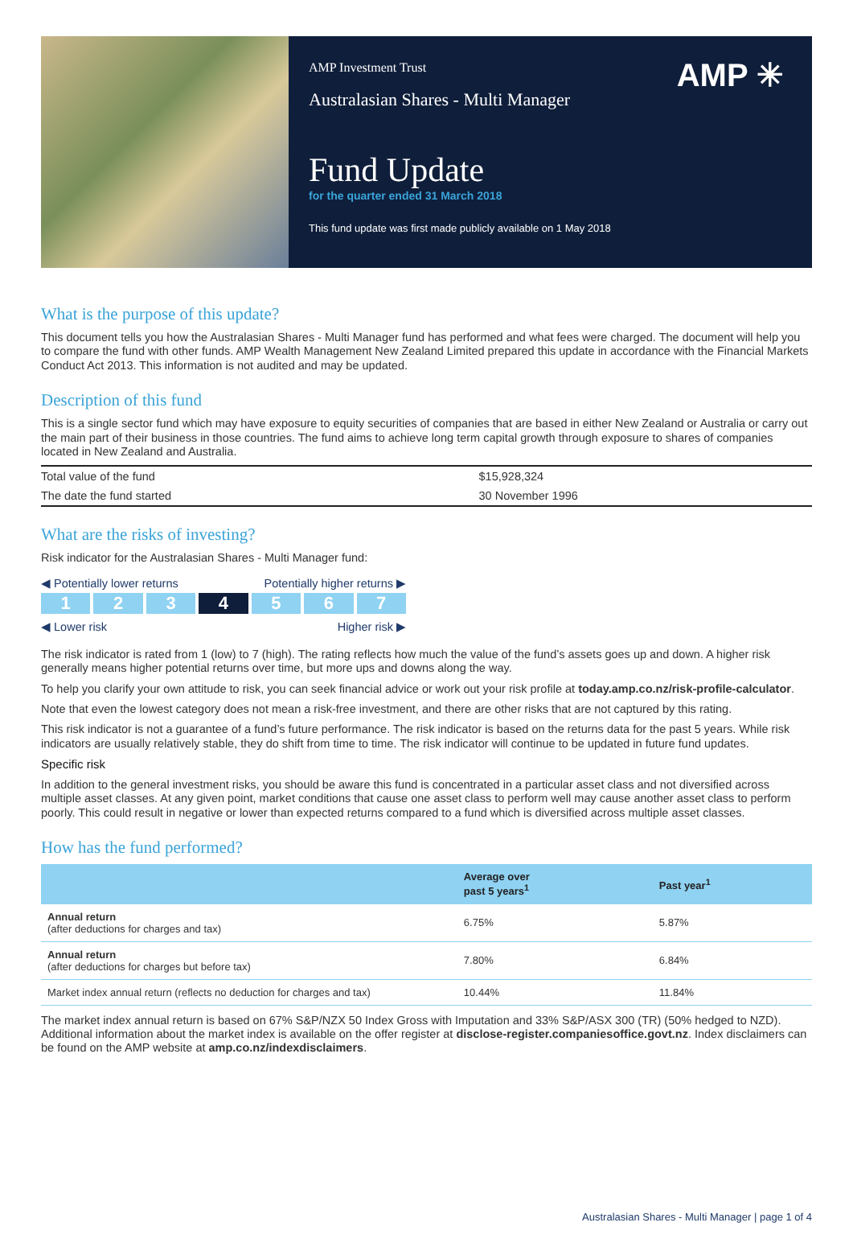AMP Investment Trust
Australasian Shares - Multi Manager
AMP ✳
Fund Update
for the quarter ended 31 March 2018
This fund update was first made publicly available on 1 May 2018
What is the purpose of this update?
This document tells you how the Australasian Shares - Multi Manager fund has performed and what fees were charged. The document will help you to compare the fund with other funds. AMP Wealth Management New Zealand Limited prepared this update in accordance with the Financial Markets Conduct Act 2013. This information is not audited and may be updated.
Description of this fund
This is a single sector fund which may have exposure to equity securities of companies that are based in either New Zealand or Australia or carry out the main part of their business in those countries. The fund aims to achieve long term capital growth through exposure to shares of companies located in New Zealand and Australia.
| Total value of the fund | $15,928,324 |
| The date the fund started | 30 November 1996 |
What are the risks of investing?
Risk indicator for the Australasian Shares - Multi Manager fund:
◀ Potentially lower returns Potentially higher returns ▶
1 2 3 4 5 6 7
◀ Lower risk Higher risk ▶
The risk indicator is rated from 1 (low) to 7 (high). The rating reflects how much the value of the fund’s assets goes up and down. A higher risk generally means higher potential returns over time, but more ups and downs along the way.
To help you clarify your own attitude to risk, you can seek financial advice or work out your risk profile at today.amp.co.nz/risk-profile-calculator.
Note that even the lowest category does not mean a risk-free investment, and there are other risks that are not captured by this rating.
This risk indicator is not a guarantee of a fund’s future performance. The risk indicator is based on the returns data for the past 5 years. While risk indicators are usually relatively stable, they do shift from time to time. The risk indicator will continue to be updated in future fund updates.
Specific risk
In addition to the general investment risks, you should be aware this fund is concentrated in a particular asset class and not diversified across multiple asset classes. At any given point, market conditions that cause one asset class to perform well may cause another asset class to perform poorly. This could result in negative or lower than expected returns compared to a fund which is diversified across multiple asset classes.
How has the fund performed?
| | Average over past 5 years<sup>1</sup> | Past year<sup>1</sup> |
| --- | --- | --- |
| Annual return (after deductions for charges and tax) | 6.75% | 5.87% |
| Annual return (after deductions for charges but before tax) | 7.80% | 6.84% |
| Market index annual return (reflects no deduction for charges and tax) | 10.44% | 11.84% |
The market index annual return is based on 67% S&P/NZX 50 Index Gross with Imputation and 33% S&P/ASX 300 (TR) (50% hedged to NZD). Additional information about the market index is available on the offer register at disclose-register.companiesoffice.govt.nz. Index disclaimers can be found on the AMP website at amp.co.nz/indexdisclaimers.
Australasian Shares - Multi Manager | page 1 of 4